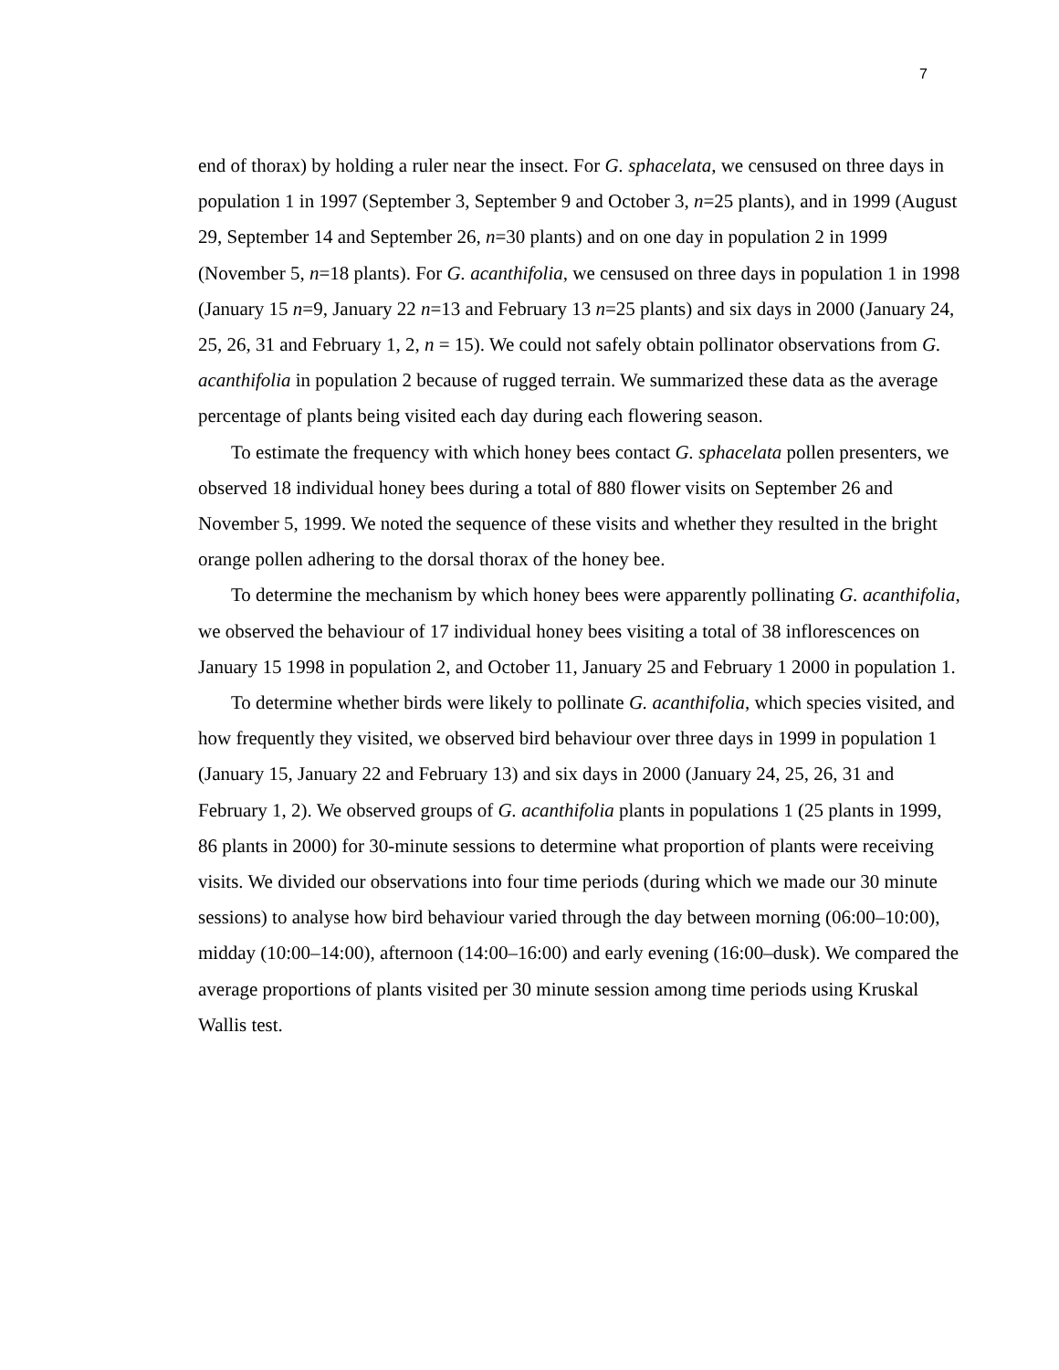7
end of thorax) by holding a ruler near the insect. For G. sphacelata, we censused on three days in population 1 in 1997 (September 3, September 9 and October 3, n=25 plants), and in 1999 (August 29, September 14 and September 26, n=30 plants) and on one day in population 2 in 1999 (November 5, n=18 plants). For G. acanthifolia, we censused on three days in population 1 in 1998 (January 15 n=9, January 22 n=13 and February 13 n=25 plants) and six days in 2000 (January 24, 25, 26, 31 and February 1, 2, n = 15). We could not safely obtain pollinator observations from G. acanthifolia in population 2 because of rugged terrain. We summarized these data as the average percentage of plants being visited each day during each flowering season.
To estimate the frequency with which honey bees contact G. sphacelata pollen presenters, we observed 18 individual honey bees during a total of 880 flower visits on September 26 and November 5, 1999. We noted the sequence of these visits and whether they resulted in the bright orange pollen adhering to the dorsal thorax of the honey bee.
To determine the mechanism by which honey bees were apparently pollinating G. acanthifolia, we observed the behaviour of 17 individual honey bees visiting a total of 38 inflorescences on January 15 1998 in population 2, and October 11, January 25 and February 1 2000 in population 1.
To determine whether birds were likely to pollinate G. acanthifolia, which species visited, and how frequently they visited, we observed bird behaviour over three days in 1999 in population 1 (January 15, January 22 and February 13) and six days in 2000 (January 24, 25, 26, 31 and February 1, 2). We observed groups of G. acanthifolia plants in populations 1 (25 plants in 1999, 86 plants in 2000) for 30-minute sessions to determine what proportion of plants were receiving visits. We divided our observations into four time periods (during which we made our 30 minute sessions) to analyse how bird behaviour varied through the day between morning (06:00–10:00), midday (10:00–14:00), afternoon (14:00–16:00) and early evening (16:00–dusk). We compared the average proportions of plants visited per 30 minute session among time periods using Kruskal Wallis test.